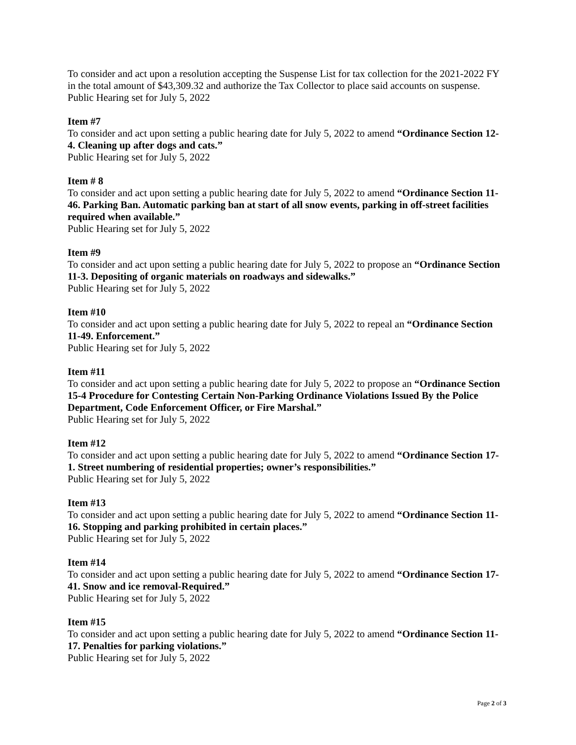To consider and act upon a resolution accepting the Suspense List for tax collection for the 2021-2022 FY in the total amount of $43,309.32 and authorize the Tax Collector to place said accounts on suspense.
Public Hearing set for July 5, 2022
Item #7
To consider and act upon setting a public hearing date for July 5, 2022 to amend “Ordinance Section 12-4. Cleaning up after dogs and cats.”
Public Hearing set for July 5, 2022
Item # 8
To consider and act upon setting a public hearing date for July 5, 2022 to amend “Ordinance Section 11-46. Parking Ban. Automatic parking ban at start of all snow events, parking in off-street facilities required when available.”
Public Hearing set for July 5, 2022
Item #9
To consider and act upon setting a public hearing date for July 5, 2022 to propose an “Ordinance Section 11-3. Depositing of organic materials on roadways and sidewalks.”
Public Hearing set for July 5, 2022
Item #10
To consider and act upon setting a public hearing date for July 5, 2022 to repeal an “Ordinance Section 11-49. Enforcement.”
Public Hearing set for July 5, 2022
Item #11
To consider and act upon setting a public hearing date for July 5, 2022 to propose an “Ordinance Section 15-4 Procedure for Contesting Certain Non-Parking Ordinance Violations Issued By the Police Department, Code Enforcement Officer, or Fire Marshal.”
Public Hearing set for July 5, 2022
Item #12
To consider and act upon setting a public hearing date for July 5, 2022 to amend “Ordinance Section 17-1. Street numbering of residential properties; owner’s responsibilities.”
Public Hearing set for July 5, 2022
Item #13
To consider and act upon setting a public hearing date for July 5, 2022 to amend “Ordinance Section 11-16. Stopping and parking prohibited in certain places.”
Public Hearing set for July 5, 2022
Item #14
To consider and act upon setting a public hearing date for July 5, 2022 to amend “Ordinance Section 17-41. Snow and ice removal-Required.”
Public Hearing set for July 5, 2022
Item #15
To consider and act upon setting a public hearing date for July 5, 2022 to amend “Ordinance Section 11-17. Penalties for parking violations.”
Public Hearing set for July 5, 2022
Page 2 of 3